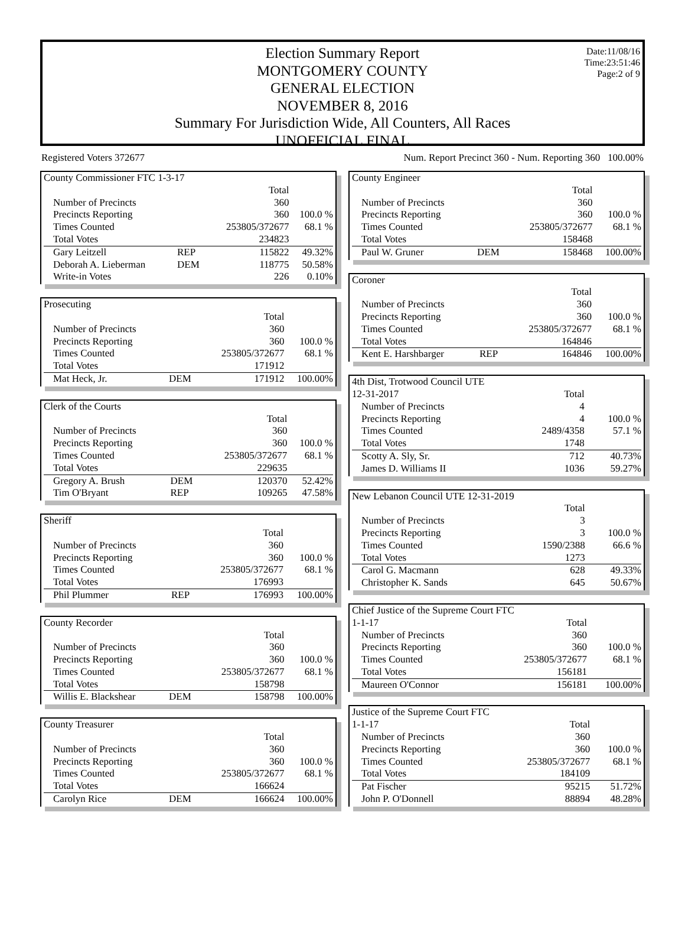Date:11/08/16
Time:23:51:46
Page:2 of 9
Election Summary Report
MONTGOMERY COUNTY
GENERAL ELECTION
NOVEMBER 8, 2016
Summary For Jurisdiction Wide, All Counters, All Races
UNOFFICIAL FINAL
Registered Voters 372677 Num. Report Precinct 360 - Num. Reporting 360 100.00%
| County Commissioner FTC 1-3-17 | | | |
| | | Total | |
| Number of Precincts | | 360 | |
| Precincts Reporting | | 360 | 100.0 % |
| Times Counted | | 253805/372677 | 68.1 % |
| Total Votes | | 234823 | |
| Gary Leitzell | REP | 115822 | 49.32% |
| Deborah A. Lieberman | DEM | 118775 | 50.58% |
| Write-in Votes | | 226 | 0.10% |
| Prosecuting | | | |
| | | Total | |
| Number of Precincts | | 360 | |
| Precincts Reporting | | 360 | 100.0 % |
| Times Counted | | 253805/372677 | 68.1 % |
| Total Votes | | 171912 | |
| Mat Heck, Jr. | DEM | 171912 | 100.00% |
| Clerk of the Courts | | | |
| | | Total | |
| Number of Precincts | | 360 | |
| Precincts Reporting | | 360 | 100.0 % |
| Times Counted | | 253805/372677 | 68.1 % |
| Total Votes | | 229635 | |
| Gregory A. Brush | DEM | 120370 | 52.42% |
| Tim O'Bryant | REP | 109265 | 47.58% |
| Sheriff | | | |
| | | Total | |
| Number of Precincts | | 360 | |
| Precincts Reporting | | 360 | 100.0 % |
| Times Counted | | 253805/372677 | 68.1 % |
| Total Votes | | 176993 | |
| Phil Plummer | REP | 176993 | 100.00% |
| County Recorder | | | |
| | | Total | |
| Number of Precincts | | 360 | |
| Precincts Reporting | | 360 | 100.0 % |
| Times Counted | | 253805/372677 | 68.1 % |
| Total Votes | | 158798 | |
| Willis E. Blackshear | DEM | 158798 | 100.00% |
| County Treasurer | | | |
| | | Total | |
| Number of Precincts | | 360 | |
| Precincts Reporting | | 360 | 100.0 % |
| Times Counted | | 253805/372677 | 68.1 % |
| Total Votes | | 166624 | |
| Carolyn Rice | DEM | 166624 | 100.00% |
| County Engineer | | | |
| | | Total | |
| Number of Precincts | | 360 | |
| Precincts Reporting | | 360 | 100.0 % |
| Times Counted | | 253805/372677 | 68.1 % |
| Total Votes | | 158468 | |
| Paul W. Gruner | DEM | 158468 | 100.00% |
| Coroner | | | |
| | | Total | |
| Number of Precincts | | 360 | |
| Precincts Reporting | | 360 | 100.0 % |
| Times Counted | | 253805/372677 | 68.1 % |
| Total Votes | | 164846 | |
| Kent E. Harshbarger | REP | 164846 | 100.00% |
| 4th Dist, Trotwood Council UTE | | | |
| 12-31-2017 | | Total | |
| Number of Precincts | | 4 | |
| Precincts Reporting | | 4 | 100.0 % |
| Times Counted | | 2489/4358 | 57.1 % |
| Total Votes | | 1748 | |
| Scotty A. Sly, Sr. | | 712 | 40.73% |
| James D. Williams II | | 1036 | 59.27% |
| New Lebanon Council UTE 12-31-2019 | | | |
| | | Total | |
| Number of Precincts | | 3 | |
| Precincts Reporting | | 3 | 100.0 % |
| Times Counted | | 1590/2388 | 66.6 % |
| Total Votes | | 1273 | |
| Carol G. Macmann | | 628 | 49.33% |
| Christopher K. Sands | | 645 | 50.67% |
| Chief Justice of the Supreme Court FTC | | | |
| 1-1-17 | | Total | |
| Number of Precincts | | 360 | |
| Precincts Reporting | | 360 | 100.0 % |
| Times Counted | | 253805/372677 | 68.1 % |
| Total Votes | | 156181 | |
| Maureen O'Connor | | 156181 | 100.00% |
| Justice of the Supreme Court FTC | | | |
| 1-1-17 | | Total | |
| Number of Precincts | | 360 | |
| Precincts Reporting | | 360 | 100.0 % |
| Times Counted | | 253805/372677 | 68.1 % |
| Total Votes | | 184109 | |
| Pat Fischer | | 95215 | 51.72% |
| John P. O'Donnell | | 88894 | 48.28% |